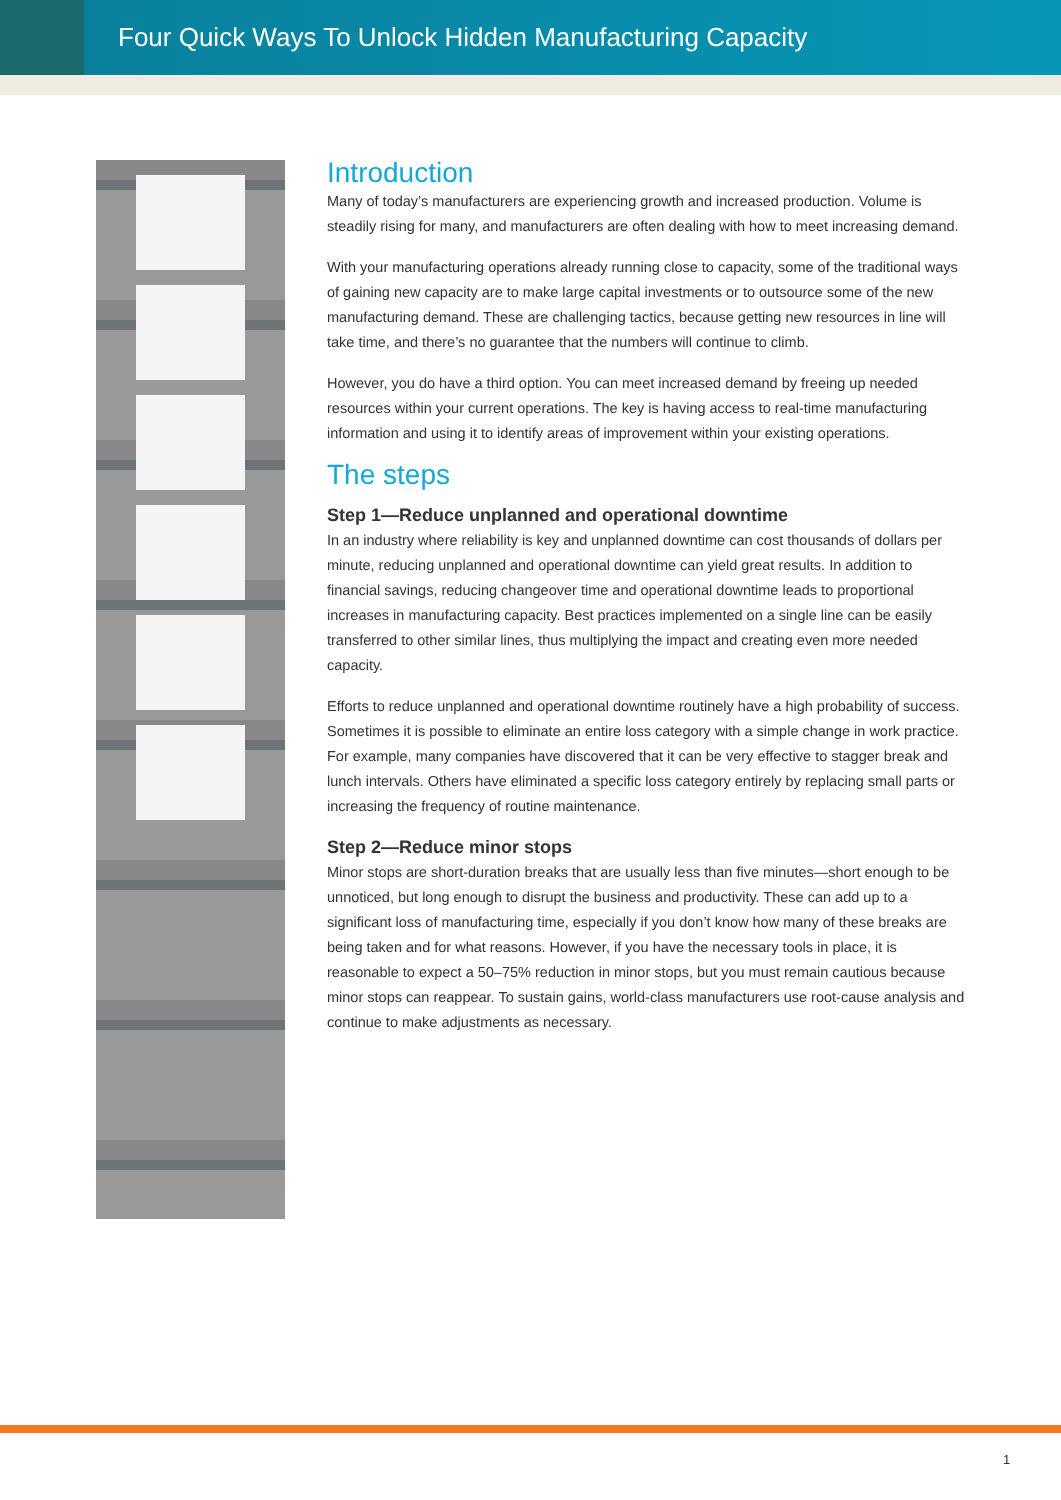Four Quick Ways To Unlock Hidden Manufacturing Capacity
Introduction
Many of today’s manufacturers are experiencing growth and increased production. Volume is steadily rising for many, and manufacturers are often dealing with how to meet increasing demand.
With your manufacturing operations already running close to capacity, some of the traditional ways of gaining new capacity are to make large capital investments or to outsource some of the new manufacturing demand. These are challenging tactics, because getting new resources in line will take time, and there’s no guarantee that the numbers will continue to climb.
However, you do have a third option. You can meet increased demand by freeing up needed resources within your current operations. The key is having access to real-time manufacturing information and using it to identify areas of improvement within your existing operations.
The steps
Step 1—Reduce unplanned and operational downtime
In an industry where reliability is key and unplanned downtime can cost thousands of dollars per minute, reducing unplanned and operational downtime can yield great results. In addition to financial savings, reducing changeover time and operational downtime leads to proportional increases in manufacturing capacity. Best practices implemented on a single line can be easily transferred to other similar lines, thus multiplying the impact and creating even more needed capacity.
Efforts to reduce unplanned and operational downtime routinely have a high probability of success. Sometimes it is possible to eliminate an entire loss category with a simple change in work practice. For example, many companies have discovered that it can be very effective to stagger break and lunch intervals. Others have eliminated a specific loss category entirely by replacing small parts or increasing the frequency of routine maintenance.
Step 2—Reduce minor stops
Minor stops are short-duration breaks that are usually less than five minutes—short enough to be unnoticed, but long enough to disrupt the business and productivity. These can add up to a significant loss of manufacturing time, especially if you don’t know how many of these breaks are being taken and for what reasons. However, if you have the necessary tools in place, it is reasonable to expect a 50–75% reduction in minor stops, but you must remain cautious because minor stops can reappear. To sustain gains, world-class manufacturers use root-cause analysis and continue to make adjustments as necessary.
1